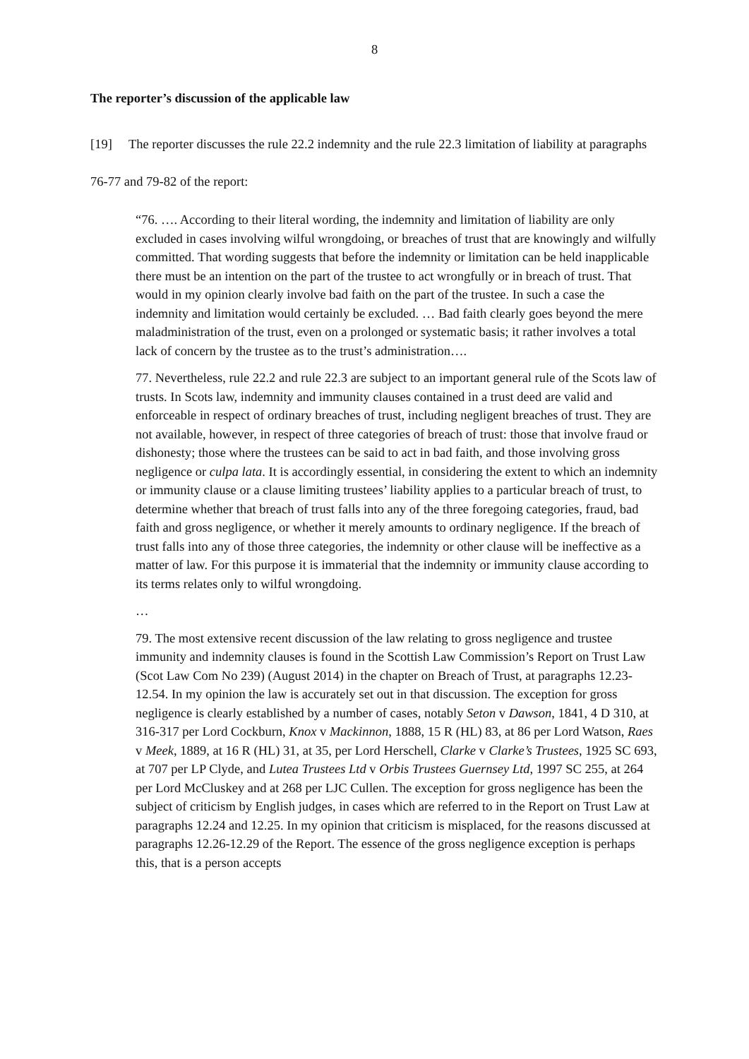8
The reporter’s discussion of the applicable law
[19] The reporter discusses the rule 22.2 indemnity and the rule 22.3 limitation of liability at paragraphs 76-77 and 79-82 of the report:
“76. …. According to their literal wording, the indemnity and limitation of liability are only excluded in cases involving wilful wrongdoing, or breaches of trust that are knowingly and wilfully committed. That wording suggests that before the indemnity or limitation can be held inapplicable there must be an intention on the part of the trustee to act wrongfully or in breach of trust. That would in my opinion clearly involve bad faith on the part of the trustee. In such a case the indemnity and limitation would certainly be excluded. … Bad faith clearly goes beyond the mere maladministration of the trust, even on a prolonged or systematic basis; it rather involves a total lack of concern by the trustee as to the trust’s administration….
77. Nevertheless, rule 22.2 and rule 22.3 are subject to an important general rule of the Scots law of trusts. In Scots law, indemnity and immunity clauses contained in a trust deed are valid and enforceable in respect of ordinary breaches of trust, including negligent breaches of trust. They are not available, however, in respect of three categories of breach of trust: those that involve fraud or dishonesty; those where the trustees can be said to act in bad faith, and those involving gross negligence or culpa lata. It is accordingly essential, in considering the extent to which an indemnity or immunity clause or a clause limiting trustees’ liability applies to a particular breach of trust, to determine whether that breach of trust falls into any of the three foregoing categories, fraud, bad faith and gross negligence, or whether it merely amounts to ordinary negligence. If the breach of trust falls into any of those three categories, the indemnity or other clause will be ineffective as a matter of law. For this purpose it is immaterial that the indemnity or immunity clause according to its terms relates only to wilful wrongdoing.
…
79. The most extensive recent discussion of the law relating to gross negligence and trustee immunity and indemnity clauses is found in the Scottish Law Commission’s Report on Trust Law (Scot Law Com No 239) (August 2014) in the chapter on Breach of Trust, at paragraphs 12.23-12.54. In my opinion the law is accurately set out in that discussion. The exception for gross negligence is clearly established by a number of cases, notably Seton v Dawson, 1841, 4 D 310, at 316-317 per Lord Cockburn, Knox v Mackinnon, 1888, 15 R (HL) 83, at 86 per Lord Watson, Raes v Meek, 1889, at 16 R (HL) 31, at 35, per Lord Herschell, Clarke v Clarke’s Trustees, 1925 SC 693, at 707 per LP Clyde, and Lutea Trustees Ltd v Orbis Trustees Guernsey Ltd, 1997 SC 255, at 264 per Lord McCluskey and at 268 per LJC Cullen. The exception for gross negligence has been the subject of criticism by English judges, in cases which are referred to in the Report on Trust Law at paragraphs 12.24 and 12.25. In my opinion that criticism is misplaced, for the reasons discussed at paragraphs 12.26-12.29 of the Report. The essence of the gross negligence exception is perhaps this, that is a person accepts